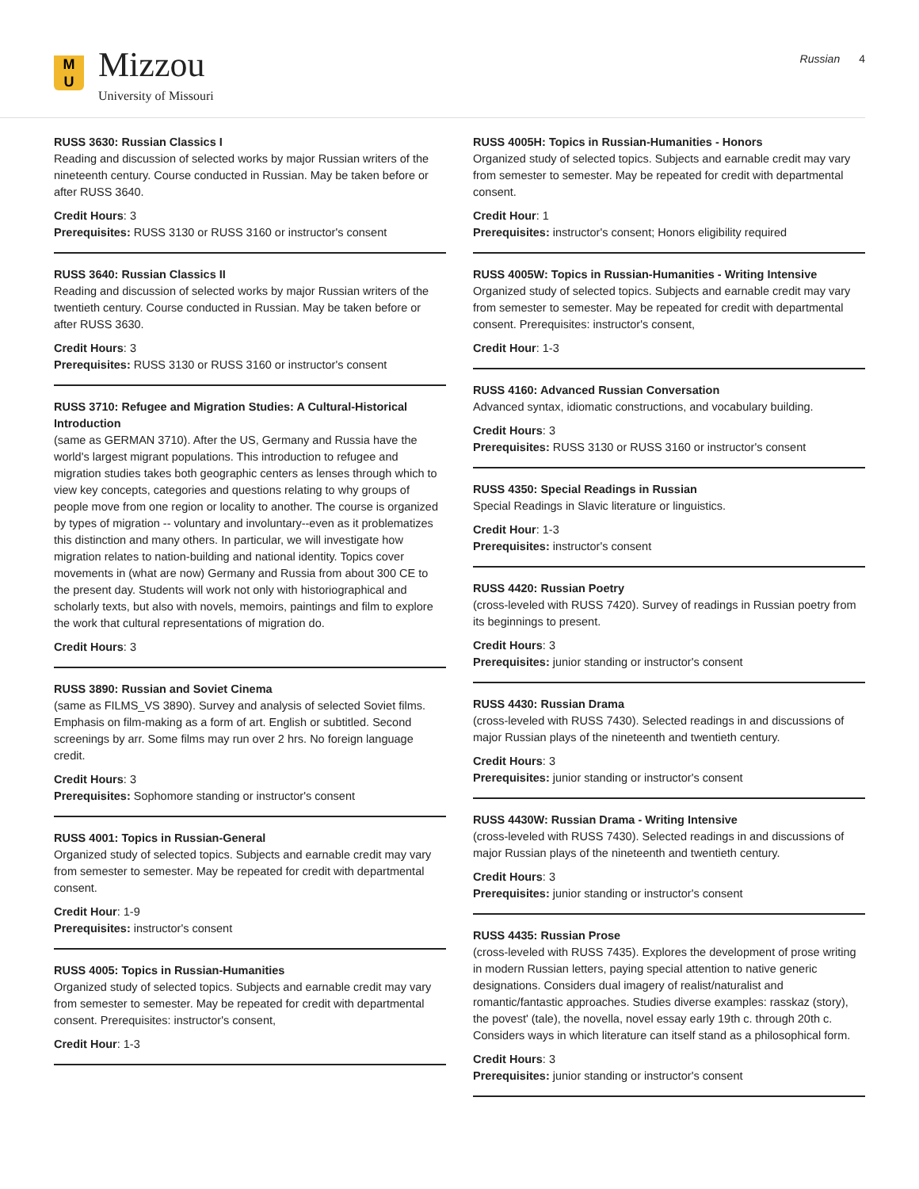M
U
Mizzou
University of Missouri
Russian 4
RUSS 3630: Russian Classics I
Reading and discussion of selected works by major Russian writers of the nineteenth century. Course conducted in Russian. May be taken before or after RUSS 3640.
Credit Hours: 3
Prerequisites: RUSS 3130 or RUSS 3160 or instructor's consent
RUSS 3640: Russian Classics II
Reading and discussion of selected works by major Russian writers of the twentieth century. Course conducted in Russian. May be taken before or after RUSS 3630.
Credit Hours: 3
Prerequisites: RUSS 3130 or RUSS 3160 or instructor's consent
RUSS 3710: Refugee and Migration Studies: A Cultural-Historical Introduction
(same as GERMAN 3710). After the US, Germany and Russia have the world's largest migrant populations. This introduction to refugee and migration studies takes both geographic centers as lenses through which to view key concepts, categories and questions relating to why groups of people move from one region or locality to another. The course is organized by types of migration -- voluntary and involuntary--even as it problematizes this distinction and many others. In particular, we will investigate how migration relates to nation-building and national identity. Topics cover movements in (what are now) Germany and Russia from about 300 CE to the present day. Students will work not only with historiographical and scholarly texts, but also with novels, memoirs, paintings and film to explore the work that cultural representations of migration do.
Credit Hours: 3
RUSS 3890: Russian and Soviet Cinema
(same as FILMS_VS 3890). Survey and analysis of selected Soviet films. Emphasis on film-making as a form of art. English or subtitled. Second screenings by arr. Some films may run over 2 hrs. No foreign language credit.
Credit Hours: 3
Prerequisites: Sophomore standing or instructor's consent
RUSS 4001: Topics in Russian-General
Organized study of selected topics. Subjects and earnable credit may vary from semester to semester. May be repeated for credit with departmental consent.
Credit Hour: 1-9
Prerequisites: instructor's consent
RUSS 4005: Topics in Russian-Humanities
Organized study of selected topics. Subjects and earnable credit may vary from semester to semester. May be repeated for credit with departmental consent. Prerequisites: instructor's consent,
Credit Hour: 1-3
RUSS 4005H: Topics in Russian-Humanities - Honors
Organized study of selected topics. Subjects and earnable credit may vary from semester to semester. May be repeated for credit with departmental consent.
Credit Hour: 1
Prerequisites: instructor's consent; Honors eligibility required
RUSS 4005W: Topics in Russian-Humanities - Writing Intensive
Organized study of selected topics. Subjects and earnable credit may vary from semester to semester. May be repeated for credit with departmental consent. Prerequisites: instructor's consent,
Credit Hour: 1-3
RUSS 4160: Advanced Russian Conversation
Advanced syntax, idiomatic constructions, and vocabulary building.
Credit Hours: 3
Prerequisites: RUSS 3130 or RUSS 3160 or instructor's consent
RUSS 4350: Special Readings in Russian
Special Readings in Slavic literature or linguistics.
Credit Hour: 1-3
Prerequisites: instructor's consent
RUSS 4420: Russian Poetry
(cross-leveled with RUSS 7420). Survey of readings in Russian poetry from its beginnings to present.
Credit Hours: 3
Prerequisites: junior standing or instructor's consent
RUSS 4430: Russian Drama
(cross-leveled with RUSS 7430). Selected readings in and discussions of major Russian plays of the nineteenth and twentieth century.
Credit Hours: 3
Prerequisites: junior standing or instructor's consent
RUSS 4430W: Russian Drama - Writing Intensive
(cross-leveled with RUSS 7430). Selected readings in and discussions of major Russian plays of the nineteenth and twentieth century.
Credit Hours: 3
Prerequisites: junior standing or instructor's consent
RUSS 4435: Russian Prose
(cross-leveled with RUSS 7435). Explores the development of prose writing in modern Russian letters, paying special attention to native generic designations. Considers dual imagery of realist/naturalist and romantic/fantastic approaches. Studies diverse examples: rasskaz (story), the povest' (tale), the novella, novel essay early 19th c. through 20th c. Considers ways in which literature can itself stand as a philosophical form.
Credit Hours: 3
Prerequisites: junior standing or instructor's consent